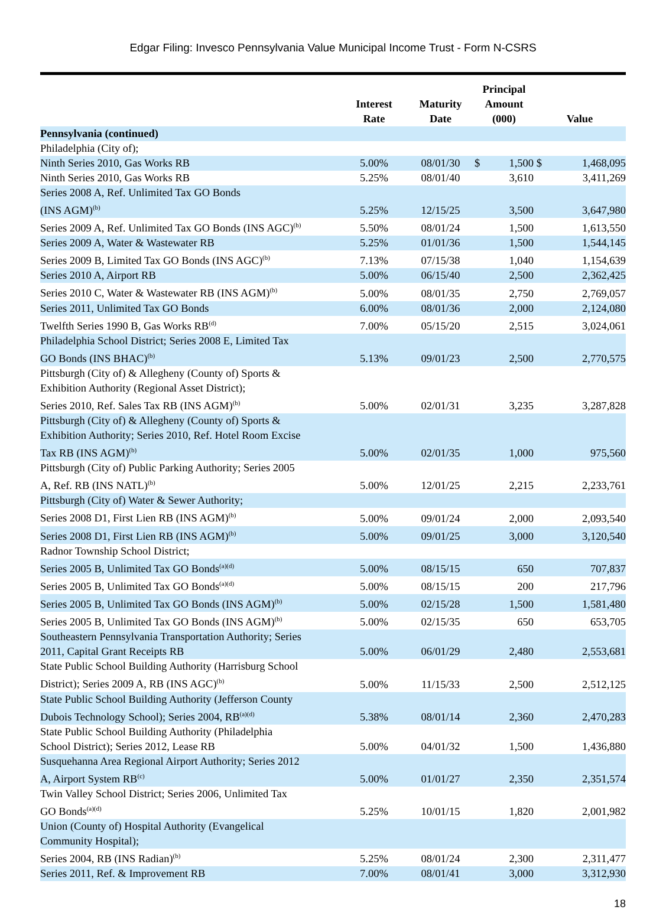Edgar Filing: Invesco Pennsylvania Value Municipal Income Trust - Form N-CSRS
| | Interest Rate | Maturity Date | Principal Amount (000) | | Value | |
| --- | --- | --- | --- | --- | --- | --- |
| Pennsylvania (continued) | | | | | | |
| Philadelphia (City of); | | | | | | |
| Ninth Series 2010, Gas Works RB | 5.00% | 08/01/30 | $ | 1,500 | $ | 1,468,095 |
| Ninth Series 2010, Gas Works RB | 5.25% | 08/01/40 | | 3,610 | | 3,411,269 |
| Series 2008 A, Ref. Unlimited Tax GO Bonds (INS AGM)<sup>(b)</sup> | 5.25% | 12/15/25 | | 3,500 | | 3,647,980 |
| Series 2009 A, Ref. Unlimited Tax GO Bonds (INS AGC)<sup>(b)</sup> | 5.50% | 08/01/24 | | 1,500 | | 1,613,550 |
| Series 2009 A, Water & Wastewater RB | 5.25% | 01/01/36 | | 1,500 | | 1,544,145 |
| Series 2009 B, Limited Tax GO Bonds (INS AGC)<sup>(b)</sup> | 7.13% | 07/15/38 | | 1,040 | | 1,154,639 |
| Series 2010 A, Airport RB | 5.00% | 06/15/40 | | 2,500 | | 2,362,425 |
| Series 2010 C, Water & Wastewater RB (INS AGM)<sup>(b)</sup> | 5.00% | 08/01/35 | | 2,750 | | 2,769,057 |
| Series 2011, Unlimited Tax GO Bonds | 6.00% | 08/01/36 | | 2,000 | | 2,124,080 |
| Twelfth Series 1990 B, Gas Works RB<sup>(d)</sup> | 7.00% | 05/15/20 | | 2,515 | | 3,024,061 |
| Philadelphia School District; Series 2008 E, Limited Tax GO Bonds (INS BHAC)<sup>(b)</sup> | 5.13% | 09/01/23 | | 2,500 | | 2,770,575 |
| Pittsburgh (City of) & Allegheny (County of) Sports & Exhibition Authority (Regional Asset District); Series 2010, Ref. Sales Tax RB (INS AGM)<sup>(b)</sup> | 5.00% | 02/01/31 | | 3,235 | | 3,287,828 |
| Pittsburgh (City of) & Allegheny (County of) Sports & Exhibition Authority; Series 2010, Ref. Hotel Room Excise Tax RB (INS AGM)<sup>(b)</sup> | 5.00% | 02/01/35 | | 1,000 | | 975,560 |
| Pittsburgh (City of) Public Parking Authority; Series 2005 A, Ref. RB (INS NATL)<sup>(b)</sup> | 5.00% | 12/01/25 | | 2,215 | | 2,233,761 |
| Pittsburgh (City of) Water & Sewer Authority; | | | | | | |
| Series 2008 D1, First Lien RB (INS AGM)<sup>(b)</sup> | 5.00% | 09/01/24 | | 2,000 | | 2,093,540 |
| Series 2008 D1, First Lien RB (INS AGM)<sup>(b)</sup> | 5.00% | 09/01/25 | | 3,000 | | 3,120,540 |
| Radnor Township School District; | | | | | | |
| Series 2005 B, Unlimited Tax GO Bonds<sup>(a)(d)</sup> | 5.00% | 08/15/15 | | 650 | | 707,837 |
| Series 2005 B, Unlimited Tax GO Bonds<sup>(a)(d)</sup> | 5.00% | 08/15/15 | | 200 | | 217,796 |
| Series 2005 B, Unlimited Tax GO Bonds (INS AGM)<sup>(b)</sup> | 5.00% | 02/15/28 | | 1,500 | | 1,581,480 |
| Series 2005 B, Unlimited Tax GO Bonds (INS AGM)<sup>(b)</sup> | 5.00% | 02/15/35 | | 650 | | 653,705 |
| Southeastern Pennsylvania Transportation Authority; Series 2011, Capital Grant Receipts RB | 5.00% | 06/01/29 | | 2,480 | | 2,553,681 |
| State Public School Building Authority (Harrisburg School District); Series 2009 A, RB (INS AGC)<sup>(b)</sup> | 5.00% | 11/15/33 | | 2,500 | | 2,512,125 |
| State Public School Building Authority (Jefferson County Dubois Technology School); Series 2004, RB<sup>(a)(d)</sup> | 5.38% | 08/01/14 | | 2,360 | | 2,470,283 |
| State Public School Building Authority (Philadelphia School District); Series 2012, Lease RB | 5.00% | 04/01/32 | | 1,500 | | 1,436,880 |
| Susquehanna Area Regional Airport Authority; Series 2012 A, Airport System RB<sup>(c)</sup> | 5.00% | 01/01/27 | | 2,350 | | 2,351,574 |
| Twin Valley School District; Series 2006, Unlimited Tax GO Bonds<sup>(a)(d)</sup> | 5.25% | 10/01/15 | | 1,820 | | 2,001,982 |
| Union (County of) Hospital Authority (Evangelical Community Hospital); | | | | | | |
| Series 2004, RB (INS Radian)<sup>(b)</sup> | 5.25% | 08/01/24 | | 2,300 | | 2,311,477 |
| Series 2011, Ref. & Improvement RB | 7.00% | 08/01/41 | | 3,000 | | 3,312,930 |
18